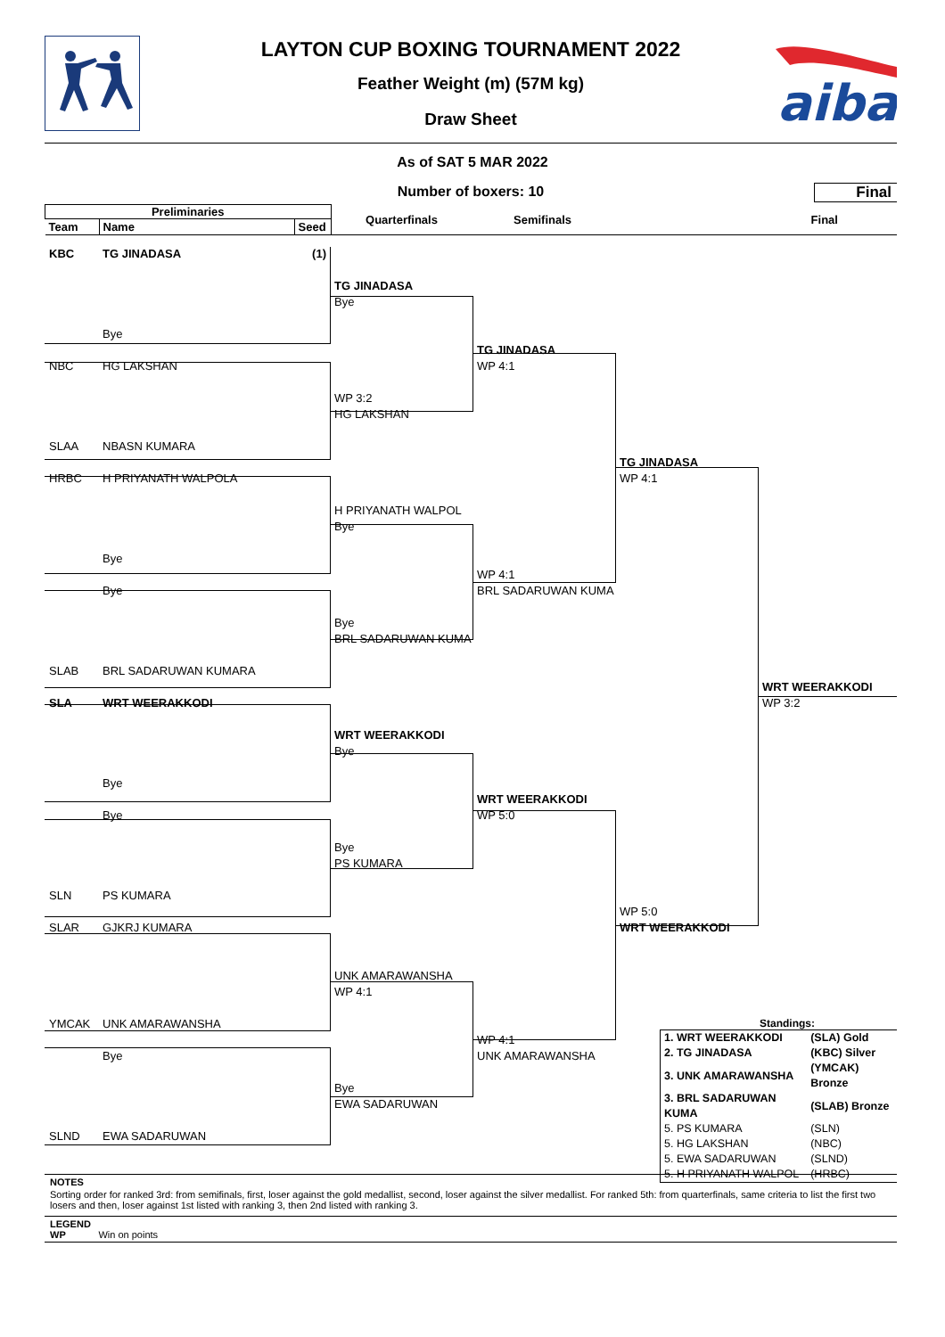aiba
LAYTON CUP BOXING TOURNAMENT 2022
Feather Weight (m) (57M kg)
Draw Sheet
As of SAT 5 MAR 2022
Number of boxers: 10
Final
| Preliminaries | | | Quarterfinals | Semifinals | Final |
| Team | Name | Seed | | | |
KBC
TG JINADASA
(1)
TG JINADASA
Bye
Bye
TG JINADASA
WP 4:1
NBC
HG LAKSHAN
WP 3:2
HG LAKSHAN
SLAA
NBASN KUMARA
TG JINADASA
WP 4:1
HRBC
H PRIYANATH WALPOLA
H PRIYANATH WALPOL
Bye
Bye
WP 4:1
BRL SADARUWAN KUMA
Bye
Bye
BRL SADARUWAN KUMA
SLAB
BRL SADARUWAN KUMARA
WRT WEERAKKODI
WP 3:2
SLA
WRT WEERAKKODI
WRT WEERAKKODI
Bye
Bye
WRT WEERAKKODI
WP 5:0
Bye
Bye
PS KUMARA
SLN
PS KUMARA
WP 5:0
WRT WEERAKKODI
SLAR
GJKRJ KUMARA
UNK AMARAWANSHA
WP 4:1
YMCAK
UNK AMARAWANSHA
WP 4:1
UNK AMARAWANSHA
Standings:
| 1. WRT WEERAKKODI | (SLA) Gold |
| 2. TG JINADASA | (KBC) Silver |
| 3. UNK AMARAWANSHA | (YMCAK) Bronze |
| 3. BRL SADARUWAN KUMA | (SLAB) Bronze |
| 5. PS KUMARA | (SLN) |
| 5. HG LAKSHAN | (NBC) |
| 5. EWA SADARUWAN | (SLND) |
| 5. H PRIYANATH WALPOL | (HRBC) |
Bye
Bye
EWA SADARUWAN
SLND
EWA SADARUWAN
NOTES
Sorting order for ranked 3rd: from semifinals, first, loser against the gold medallist, second, loser against the silver medallist. For ranked 5th: from quarterfinals, same criteria to list the first two losers and then, loser against 1st listed with ranking 3, then 2nd listed with ranking 3.
LEGEND
WP Win on points